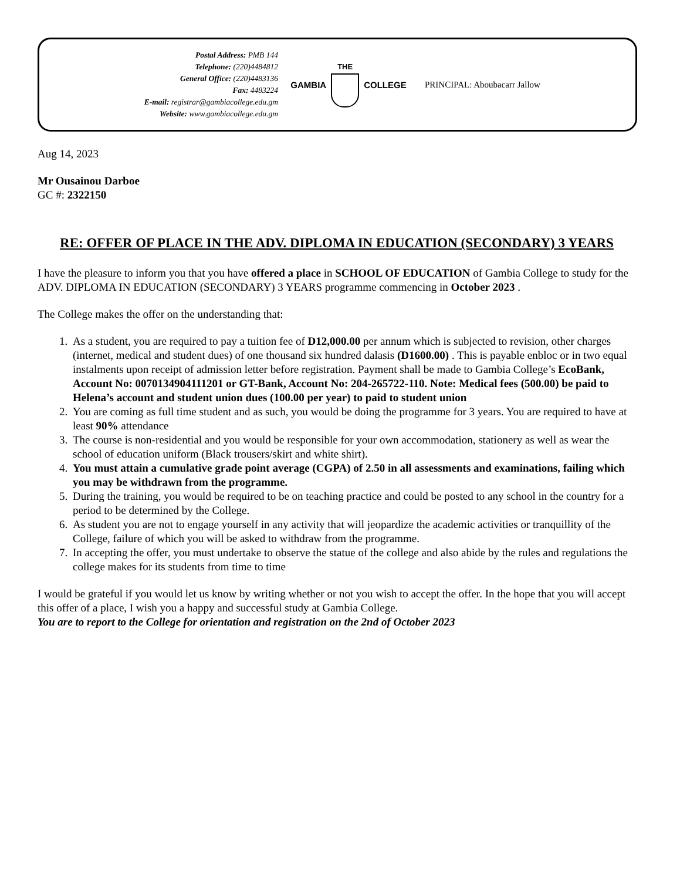Postal Address: PMB 144
Telephone: (220)4484812
General Office: (220)4483136
Fax: 4483224
E-mail: registrar@gambiacollege.edu.gm
Website: www.gambiacollege.edu.gm
GAMBIA
THE
COLLEGE
PRINCIPAL: Aboubacarr Jallow
Aug 14, 2023
Mr Ousainou Darboe
GC #: 2322150
RE: OFFER OF PLACE IN THE ADV. DIPLOMA IN EDUCATION (SECONDARY) 3 YEARS
I have the pleasure to inform you that you have offered a place in SCHOOL OF EDUCATION of Gambia College to study for the ADV. DIPLOMA IN EDUCATION (SECONDARY) 3 YEARS programme commencing in October 2023 .
The College makes the offer on the understanding that:
1. As a student, you are required to pay a tuition fee of D12,000.00 per annum which is subjected to revision, other charges (internet, medical and student dues) of one thousand six hundred dalasis (D1600.00) . This is payable enbloc or in two equal instalments upon receipt of admission letter before registration. Payment shall be made to Gambia College’s EcoBank, Account No: 0070134904111201 or GT-Bank, Account No: 204-265722-110. Note: Medical fees (500.00) be paid to Helena’s account and student union dues (100.00 per year) to paid to student union
2. You are coming as full time student and as such, you would be doing the programme for 3 years. You are required to have at least 90% attendance
3. The course is non-residential and you would be responsible for your own accommodation, stationery as well as wear the school of education uniform (Black trousers/skirt and white shirt).
4. You must attain a cumulative grade point average (CGPA) of 2.50 in all assessments and examinations, failing which you may be withdrawn from the programme.
5. During the training, you would be required to be on teaching practice and could be posted to any school in the country for a period to be determined by the College.
6. As student you are not to engage yourself in any activity that will jeopardize the academic activities or tranquillity of the College, failure of which you will be asked to withdraw from the programme.
7. In accepting the offer, you must undertake to observe the statue of the college and also abide by the rules and regulations the college makes for its students from time to time
I would be grateful if you would let us know by writing whether or not you wish to accept the offer. In the hope that you will accept this offer of a place, I wish you a happy and successful study at Gambia College.
You are to report to the College for orientation and registration on the 2nd of October 2023